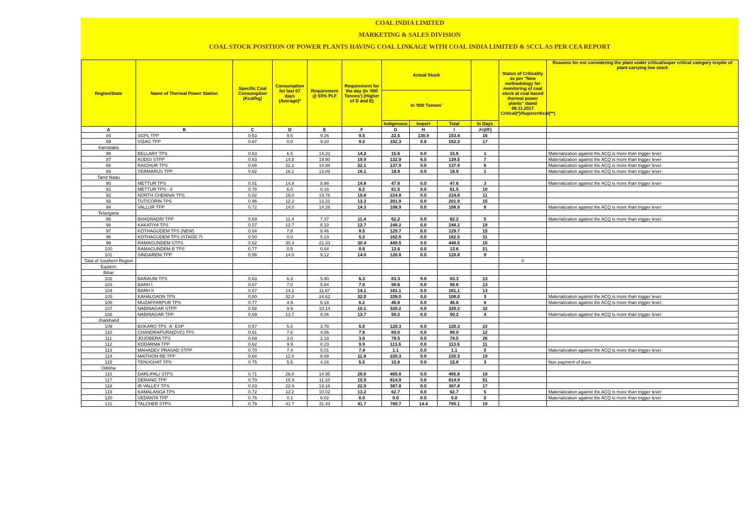COAL INDIA LIMITED
MARKETING & SALES DIVISION
COAL STOCK POSITION OF POWER PLANTS HAVING COAL LINKAGE WITH COAL INDIA LIMITED & SCCL AS PER CEA REPORT
| Region/State | Name of Thermal Power Station | Specific Coal Consumption (Kcal/kg) | Consumption for last 07 days (Average)* | Requirement @ 55% PLF | Requirement for the day (In '000 Tonnes') (Higher of D and E) | Actual Stock | | | | Status of Criticality as per "New methodology for monitoring of coal stock at coal based thermal power plants" dated 08.11.2017 Critical(*)/Supercritical(**) | Reasons for not considering the plant under critical/super critical category inspite of plant carrying low stock |
| --- | --- | --- | --- | --- | --- | --- | --- | --- | --- | --- | --- |
| | | | | | | In '000 Tonnes' | | | | | |
| | | | | | | Indigenous | Import | Total | In Days | | |
| A | B | C | D | E | F | G | H | I | J=(I/F) | | |
| 84 | SGPL TPP | 0.53 | 9.5 | 9.26 | 9.5 | 22.5 | 130.9 | 153.4 | 16 | | |
| 85 | VIZAG TPP | 0.67 | 0.0 | 9.20 | 9.2 | 152.3 | 0.0 | 152.3 | 17 | | |
| Karnataka | | | | | | | | | | | |
| 86 | BELLARY TPS | 0.63 | 6.5 | 14.23 | 14.2 | 15.6 | 0.0 | 15.6 | 1 | | Materialization against the ACQ is more than trigger level |
| 87 | KUDGI STPP | 0.63 | 14.8 | 19.90 | 19.9 | 132.9 | 6.5 | 139.5 | 7 | | Materialization against the ACQ is more than trigger level |
| 88 | RAICHUR TPS | 0.66 | 22.1 | 14.98 | 22.1 | 137.9 | 0.0 | 137.9 | 6 | | Materialization against the ACQ is more than trigger level |
| 89 | YERMARUS TPP | 0.62 | 16.1 | 13.09 | 16.1 | 18.9 | 0.0 | 18.9 | 1 | | Materialization against the ACQ is more than trigger level |
| Tamil Nadu | | | | | | | | | | | |
| 90 | METTUR TPS | 0.81 | 14.8 | 8.98 | 14.8 | 47.6 | 0.0 | 47.6 | 3 | | Materialization against the ACQ is more than trigger level |
| 91 | METTUR TPS - II | 0.78 | 6.0 | 6.16 | 6.2 | 61.5 | 0.0 | 61.5 | 10 | | |
| 92 | NORTH CHENNAI TPS | 0.82 | 19.0 | 19.78 | 19.8 | 224.8 | 0.0 | 224.8 | 11 | | |
| 93 | TUTICORIN TPS | 0.96 | 12.2 | 13.31 | 13.3 | 201.9 | 0.0 | 201.9 | 15 | | |
| 94 | VALLUR TPP | 0.72 | 14.0 | 14.26 | 14.3 | 108.9 | 0.0 | 108.9 | 8 | | Materialization against the ACQ is more than trigger level |
| Telangana | | | | | | | | | | | |
| 95 | BHADRADRI TPP | 0.69 | 11.4 | 7.37 | 11.4 | 62.2 | 0.0 | 62.2 | 5 | | Materialization against the ACQ is more than trigger level |
| 96 | KAKATIYA TPS | 0.57 | 12.7 | 8.33 | 12.7 | 248.2 | 0.0 | 248.2 | 19 | | |
| 97 | KOTHAGUDEM TPS (NEW) | 0.64 | 7.8 | 8.46 | 8.5 | 129.7 | 0.0 | 129.7 | 15 | | |
| 98 | KOTHAGUDEM TPS (STAGE-7) | 0.50 | 0.0 | 5.23 | 5.2 | 162.5 | 0.0 | 162.5 | 31 | | |
| 99 | RAMAGUNDEM STPS | 0.62 | 30.4 | 21.33 | 30.4 | 449.5 | 0.0 | 449.5 | 15 | | |
| 100 | RAMAGUNDEM-B TPS | 0.77 | 0.5 | 0.64 | 0.6 | 13.6 | 0.0 | 13.6 | 21 | | |
| 101 | SINGARENI TPP | 0.58 | 14.0 | 9.12 | 14.0 | 120.8 | 0.0 | 120.8 | 9 | | |
| Total of Southern Region | | | | | | | | | | 0 | |
| Eastern | | | | | | | | | | | |
| Bihar | | | | | | | | | | | |
| 102 | BARAUNI TPS | 0.63 | 6.3 | 5.90 | 6.3 | 83.3 | 0.0 | 83.3 | 13 | | |
| 103 | BARH I | 0.67 | 7.0 | 5.84 | 7.0 | 90.6 | 0.0 | 90.6 | 13 | | |
| 104 | BARH II | 0.67 | 14.1 | 11.67 | 14.1 | 181.1 | 0.0 | 181.1 | 13 | | |
| 105 | KAHALGAON TPS | 0.80 | 32.0 | 24.62 | 32.0 | 108.0 | 0.0 | 108.0 | 3 | | Materialization against the ACQ is more than trigger level |
| 106 | MUZAFFARPUR TPS | 0.77 | 4.9 | 6.18 | 6.2 | 46.8 | 0.0 | 46.8 | 8 | | Materialization against the ACQ is more than trigger level |
| 107 | NABINAGAR STPP | 0.58 | 9.9 | 10.14 | 10.1 | 320.2 | 0.0 | 320.2 | 32 | | |
| 108 | NABINAGAR TPP | 0.69 | 13.7 | 9.06 | 13.7 | 50.2 | 0.0 | 50.2 | 4 | | Materialization against the ACQ is more than trigger level |
| Jharkhand | | | | | | | | | | | |
| 109 | BOKARO TPS `A` EXP | 0.57 | 5.5 | 3.78 | 5.5 | 120.3 | 0.0 | 120.3 | 22 | | |
| 110 | CHANDRAPURA(DVC) TPS | 0.61 | 7.6 | 4.06 | 7.6 | 89.0 | 0.0 | 89.0 | 12 | | |
| 111 | JOJOBERA TPS | 0.69 | 3.0 | 2.18 | 3.0 | 78.5 | 0.0 | 78.5 | 26 | | |
| 112 | KODARMA TPP | 0.62 | 9.9 | 8.23 | 9.9 | 113.6 | 0.0 | 113.6 | 11 | | |
| 113 | MAHADEV PRASAD STPP | 0.70 | 7.4 | 5.01 | 7.4 | 1.1 | 0.0 | 1.1 | 0 | | Materialization against the ACQ is more than trigger level |
| 114 | MAITHON RB TPP | 0.64 | 11.8 | 8.89 | 11.8 | 220.3 | 0.0 | 220.3 | 19 | | |
| 115 | TENUGHAT TPS | 0.75 | 5.5 | 4.16 | 5.5 | 15.8 | 0.0 | 15.8 | 3 | | Non payment of dues |
| Odisha | | | | | | | | | | | |
| 116 | DARLIPALI STPS | 0.71 | 26.0 | 14.95 | 26.0 | 465.8 | 0.0 | 465.8 | 18 | | |
| 117 | DERANG TPP | 0.70 | 15.9 | 11.10 | 15.9 | 814.9 | 0.0 | 814.9 | 51 | | |
| 118 | IB VALLEY TPS | 0.83 | 22.9 | 19.16 | 22.9 | 387.8 | 0.0 | 387.8 | 17 | | |
| 119 | KAMALANGA TPS | 0.72 | 13.2 | 10.02 | 13.2 | 62.7 | 0.0 | 62.7 | 5 | | Materialization against the ACQ is more than trigger level |
| 120 | VEDANTA TPP | 0.76 | 0.1 | 6.02 | 6.0 | 0.0 | 0.0 | 0.0 | 0 | | Materialization against the ACQ is more than trigger level |
| 121 | TALCHER STPS | 0.79 | 41.7 | 31.43 | 41.7 | 780.7 | 14.4 | 795.1 | 19 | | |